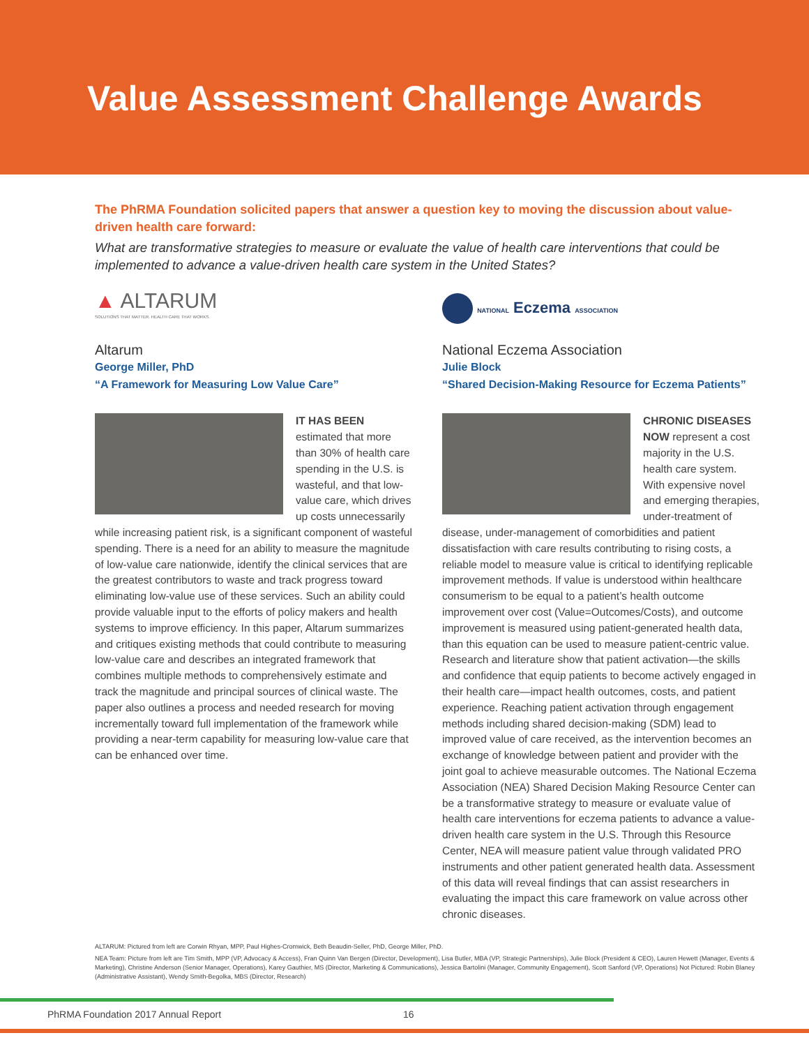Value Assessment Challenge Awards
The PhRMA Foundation solicited papers that answer a question key to moving the discussion about value-driven health care forward:
What are transformative strategies to measure or evaluate the value of health care interventions that could be implemented to advance a value-driven health care system in the United States?
▲ ALTARUM
SOLUTIONS THAT MATTER. HEALTH CARE THAT WORKS.
Altarum
George Miller, PhD
“A Framework for Measuring Low Value Care”
IT HAS BEEN estimated that more than 30% of health care spending in the U.S. is wasteful, and that low-value care, which drives up costs unnecessarily while increasing patient risk, is a significant component of wasteful spending. There is a need for an ability to measure the magnitude of low-value care nationwide, identify the clinical services that are the greatest contributors to waste and track progress toward eliminating low-value use of these services. Such an ability could provide valuable input to the efforts of policy makers and health systems to improve efficiency. In this paper, Altarum summarizes and critiques existing methods that could contribute to measuring low-value care and describes an integrated framework that combines multiple methods to comprehensively estimate and track the magnitude and principal sources of clinical waste. The paper also outlines a process and needed research for moving incrementally toward full implementation of the framework while providing a near-term capability for measuring low-value care that can be enhanced over time.
NATIONAL Eczema ASSOCIATION
National Eczema Association
Julie Block
“Shared Decision-Making Resource for Eczema Patients”
CHRONIC DISEASES NOW represent a cost majority in the U.S. health care system. With expensive novel and emerging therapies, under-treatment of disease, under-management of comorbidities and patient dissatisfaction with care results contributing to rising costs, a reliable model to measure value is critical to identifying replicable improvement methods. If value is understood within healthcare consumerism to be equal to a patient’s health outcome improvement over cost (Value=Outcomes/Costs), and outcome improvement is measured using patient-generated health data, than this equation can be used to measure patient-centric value. Research and literature show that patient activation—the skills and confidence that equip patients to become actively engaged in their health care—impact health outcomes, costs, and patient experience. Reaching patient activation through engagement methods including shared decision-making (SDM) lead to improved value of care received, as the intervention becomes an exchange of knowledge between patient and provider with the joint goal to achieve measurable outcomes. The National Eczema Association (NEA) Shared Decision Making Resource Center can be a transformative strategy to measure or evaluate value of health care interventions for eczema patients to advance a value-driven health care system in the U.S. Through this Resource Center, NEA will measure patient value through validated PRO instruments and other patient generated health data. Assessment of this data will reveal findings that can assist researchers in evaluating the impact this care framework on value across other chronic diseases.
ALTARUM: Pictured from left are Corwin Rhyan, MPP, Paul Highes-Cromwick, Beth Beaudin-Seller, PhD, George Miller, PhD.
NEA Team: Picture from left are Tim Smith, MPP (VP, Advocacy & Access), Fran Quinn Van Bergen (Director, Development), Lisa Butler, MBA (VP, Strategic Partnerships), Julie Block (President & CEO), Lauren Hewett (Manager, Events & Marketing), Christine Anderson (Senior Manager, Operations), Karey Gauthier, MS (Director, Marketing & Communications), Jessica Bartolini (Manager, Community Engagement), Scott Sanford (VP, Operations) Not Pictured: Robin Blaney (Administrative Assistant), Wendy Smith-Begolka, MBS (Director, Research)
PhRMA Foundation 2017 Annual Report 16